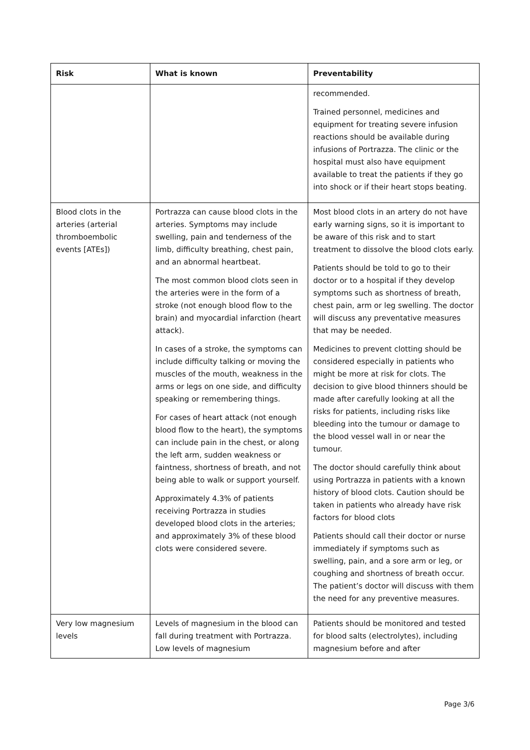| Risk | What is known | Preventability |
| --- | --- | --- |
| | | recommended. Trained personnel, medicines and equipment for treating severe infusion reactions should be available during infusions of Portrazza. The clinic or the hospital must also have equipment available to treat the patients if they go into shock or if their heart stops beating. |
| Blood clots in the arteries (arterial thromboembolic events [ATEs]) | Portrazza can cause blood clots in the arteries. Symptoms may include swelling, pain and tenderness of the limb, difficulty breathing, chest pain, and an abnormal heartbeat. The most common blood clots seen in the arteries were in the form of a stroke (not enough blood flow to the brain) and myocardial infarction (heart attack). In cases of a stroke, the symptoms can include difficulty talking or moving the muscles of the mouth, weakness in the arms or legs on one side, and difficulty speaking or remembering things. For cases of heart attack (not enough blood flow to the heart), the symptoms can include pain in the chest, or along the left arm, sudden weakness or faintness, shortness of breath, and not being able to walk or support yourself. Approximately 4.3% of patients receiving Portrazza in studies developed blood clots in the arteries; and approximately 3% of these blood clots were considered severe. | Most blood clots in an artery do not have early warning signs, so it is important to be aware of this risk and to start treatment to dissolve the blood clots early. Patients should be told to go to their doctor or to a hospital if they develop symptoms such as shortness of breath, chest pain, arm or leg swelling. The doctor will discuss any preventative measures that may be needed. Medicines to prevent clotting should be considered especially in patients who might be more at risk for clots. The decision to give blood thinners should be made after carefully looking at all the risks for patients, including risks like bleeding into the tumour or damage to the blood vessel wall in or near the tumour. The doctor should carefully think about using Portrazza in patients with a known history of blood clots. Caution should be taken in patients who already have risk factors for blood clots Patients should call their doctor or nurse immediately if symptoms such as swelling, pain, and a sore arm or leg, or coughing and shortness of breath occur. The patient’s doctor will discuss with them the need for any preventive measures. |
| Very low magnesium levels | Levels of magnesium in the blood can fall during treatment with Portrazza. Low levels of magnesium | Patients should be monitored and tested for blood salts (electrolytes), including magnesium before and after |
Page 3/6